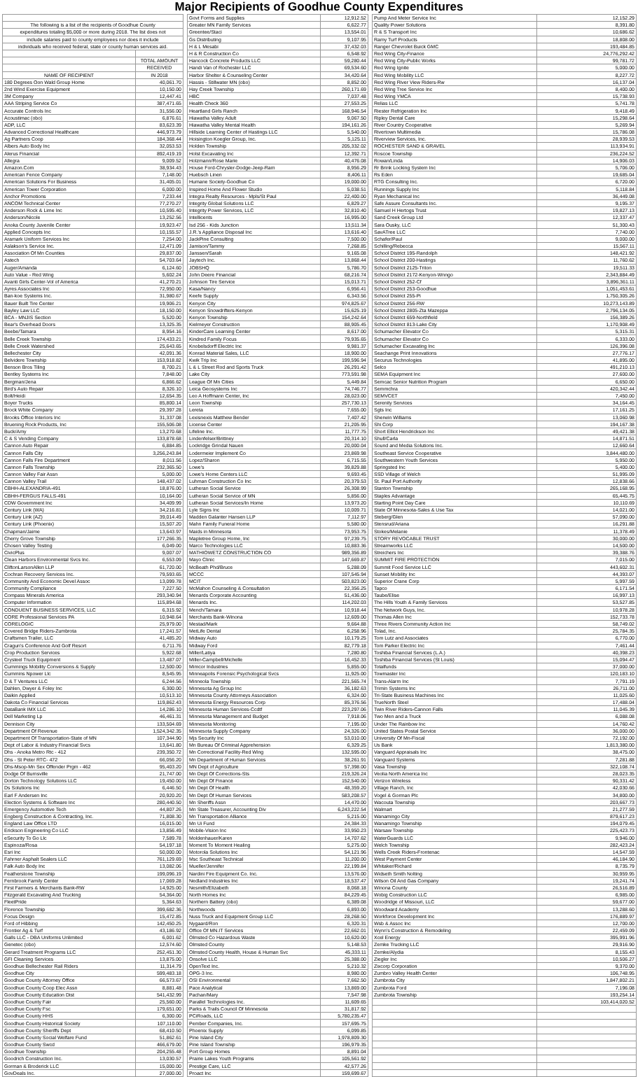Major Recipients of Goodhue County Expenditures
| | | | Govt Forms and Supplies | 12,912.52 | | Pump And Meter Service Inc | 12,152.29 |
| The following is a list of the recipients of Goodhue County | | | Greater MN Family Services | 6,622.77 | | Quality Power Solutions | 8,391.80 |
| expenditures totaling $5,000 or more during 2018. The list does not | | | Greentee/Staci | 13,554.01 | | R & S Transport Inc | 10,686.62 |
| include salaries paid to county employees nor does it include | | | Gs Distributing | 9,107.95 | | Ramy Turf Products | 18,808.00 |
| individuals who received federal, state or county human services aid. | | | H & L Mesabi | 37,432.03 | | Ranger Chevrolet Buick GMC | 193,484.85 |
| | | | H & R Construction Co | 6,548.92 | | Red Wing City-Finance | 24,776,292.42 |
| | TOTAL AMOUNT | | Hancock Concrete Products LLC | 59,280.44 | | Red Wing City-Public Works | 99,781.72 |
| | RECEIVED | | Handi Van of Rochester LLC | 69,534.60 | | Red Wing Ignite | 5,000.00 |
| NAME OF RECIPIENT | IN 2018 | | Harbor Shelter & Counseling Center | 34,420.64 | | Red Wing Mobility LLC | 8,227.72 |
| 180 Degrees Oon Wald Group Home | 40,061.70 | | Hassis - Stillwater MN (obo) | 8,852.00 | | Red Wing River View Riders-Rw | 16,137.04 |
| 2nd Wind Exercise Equipment | 10,150.00 | | Hay Creek Township | 260,171.69 | | Red Wing Tree Service Inc | 8,400.00 |
| 3M Company | 12,447.41 | | HBC | 7,037.48 | | Red Wing YMCA | 15,738.93 |
| AAA Striping Service Co | 387,471.65 | | Health Check 360 | 27,553.25 | | Relias LLC | 5,741.78 |
| Accurate Controls Inc | 31,556.00 | | Heartland Girls Ranch | 168,946.54 | | Riester Refrigeration Inc | 9,418.49 |
| Acoustimac (obo) | 6,876.61 | | Hiawatha Valley Adult | 9,067.50 | | Ripley Dental Care | 15,298.64 |
| ADP, LLC | 83,623.39 | | Hiawatha Valley Mental Health | 194,161.26 | | River Country Cooperative | 5,269.94 |
| Advanced Correctional Healthcare | 446,973.79 | | Hillside Learning Center of Hastings LLC | 5,540.00 | | Rivertown Multimedia | 15,786.08 |
| Ag Partners Coop | 184,368.44 | | Hoisington Koegler Group, Inc. | 5,125.11 | | Riverview Services, Inc. | 28,939.53 |
| Albers Auto Body Inc | 32,053.53 | | Holden Township | 205,332.02 | | ROCHESTER SAND & GRAVEL | 113,934.91 |
| Alerus Financial | 892,419.19 | | Holst Excavating Inc | 12,392.71 | | Roscoe Township | 236,224.52 |
| Allegra | 9,009.52 | | Holzmann/Rose Marie | 40,476.08 | | Rowan/Linda | 14,906.03 |
| Amazon.Com | 38,934.43 | | House Ford-Chrysler-Dodge-Jeep-Ram | 8,956.29 | | Rr Brink Locking System Inc | 5,706.00 |
| American Fence Company | 7,148.00 | | Huebsch Linen | 8,406.11 | | Rs Eden | 19,685.04 |
| American Solutions For Business | 31,405.01 | | Humane Society-Goodhue Co | 19,000.00 | | RTG Consulting Inc. | 6,720.00 |
| American Tower Corporation | 6,000.00 | | Inspired Home And Flower Studio | 5,038.51 | | Runnings Supply Inc | 5,118.84 |
| Anchor Promotions | 7,233.44 | | Integra Realty Resources - Mpls/St Paul | 22,400.00 | | Ryan Mechanical Inc | 36,449.08 |
| ANCOM Technical Center | 77,270.27 | | Integrity Global Solutions LLC | 6,829.27 | | Safe Assure Consultants Inc. | 9,195.37 |
| Anderson Rock & Lime Inc | 10,595.40 | | Integrity Power Services, LLC | 32,810.40 | | Samuel H Hertogs Trust | 19,827.13 |
| Anderson/Nicole | 13,252.56 | | Intellicents | 16,995.00 | | Sand Creek Group Ltd | 12,337.47 |
| Anoka County Juvenile Center | 19,923.47 | | Isd 256 - Kids Junction | 13,511.34 | | Sara Ousky, LLC | 51,300.43 |
| Applied Concepts Inc | 10,155.57 | | J.R.'s Appliance Disposal Inc | 13,616.40 | | SavATree LLC | 7,740.00 |
| Aramark Uniform Services Inc | 7,254.00 | | JackPine Consulting | 7,500.00 | | Schafer/Paul | 9,000.00 |
| Aslakson's Service Inc. | 12,471.09 | | Jamison/Tammy | 7,268.85 | | Schilling/Rebecca | 15,567.11 |
| Association Of Mn Counties | 29,837.00 | | Janssen/Sarah | 9,165.08 | | School District 195-Randolph | 148,421.92 |
| Astech | 54,703.64 | | Jaytech Inc. | 13,868.44 | | School District 200-Hastings | 11,760.62 |
| Auger/Amanda | 6,124.60 | | JOBSHQ | 5,786.70 | | School District 2125-Triton | 19,511.33 |
| Auto Value - Red Wing | 5,602.24 | | John Deere Financial | 68,216.74 | | School District 2172-Kenyon-Wnngo | 2,343,884.49 |
| Avanti Girls Center-Vol of America | 41,270.21 | | Johnson Tire Service | 15,013.71 | | School District 252-Cf | 3,896,361.11 |
| Ayres Associates Inc | 72,950.00 | | Kasa/Nancy | 6,956.41 | | School District 253-Goodhue | 1,051,453.61 |
| Ban-koe Systems Inc. | 31,980.67 | | Keefe Supply | 6,343.56 | | School District 255-Pi | 1,750,305.26 |
| Bauer Built Tire Center | 19,906.21 | | Kenyon City | 974,825.67 | | School District 256-RW | 10,273,143.89 |
| Bayley Law LLC | 18,150.00 | | Kenyon Snowdrifters-Kenyon | 15,625.19 | | School District 2805-Zta Mazeppa | 2,796,134.05 |
| BCA - MNJIS Section | 5,520.00 | | Kenyon Township | 154,242.64 | | School District 659-Northfield | 156,389.26 |
| Bear's Overhead Doors | 13,325.35 | | Kielmeyer Construction | 88,905.45 | | School District 813-Lake City | 1,170,908.49 |
| Beebe/Tamara | 8,954.16 | | KinderCare Learning Center | 8,617.00 | | Schumacher Elevator Co | 5,315.31 |
| Belle Creek Township | 174,433.21 | | Kindred Family Focus | 79,935.65 | | Schumacher Elevator Co | 6,333.00 |
| Belle Creek Watershed | 25,643.65 | | Knobelsdorff Electric Inc | 9,981.37 | | Schumacher Excavating Inc | 126,396.08 |
| Bellechester City | 42,091.36 | | Konrad Material Sales, LLC | 18,900.00 | | Seachange Print Innovations | 27,776.17 |
| Belvidere Township | 153,918.82 | | Kwik Trip Inc | 199,596.94 | | Securus Technologies | 41,895.00 |
| Benson Bros Tiling | 8,700.21 | | L & L Street Rod and Sports Truck | 26,291.42 | | Selco | 491,210.13 |
| Bentley Systems Inc | 7,848.00 | | Lake City | 773,591.98 | | SEMA Equipment Inc | 27,600.00 |
| Bergman/Jena | 6,866.62 | | League Of Mn Cities | 5,449.84 | | Semcac Senior Nutrition Program | 6,650.00 |
| Bird's Auto Repair | 8,326.10 | | Leica Geosystems Inc | 74,746.77 | | Semmchra | 420,342.44 |
| Bolt/Heidi | 12,654.35 | | Leo A Hoffmann Center, Inc | 28,023.00 | | SEMVCET | 7,450.00 |
| Boyer Trucks | 85,800.14 | | Leon Township | 257,730.13 | | Serenity Services | 34,164.45 |
| Brock White Company | 29,397.28 | | Lereta | 7,655.00 | | Sgts Inc | 17,161.25 |
| Brooks Office Interiors Inc | 31,337.08 | | Lexisnexis Matthew Bender | 7,407.42 | | Sherwin Williams | 13,060.98 |
| Bruening Rock Products, Inc | 155,506.08 | | License Center | 21,205.95 | | Shi Corp | 194,167.38 |
| Buck/Amy | 13,270.68 | | Lifeline Inc. | 11,777.75 | | Short Elliot Hendrickson Inc | 49,421.38 |
| C & S Vending Company | 133,878.68 | | Lindenfelser/Brittney | 20,314.10 | | Shull/Carla | 14,871.51 |
| Cannon Auto Repair | 6,884.85 | | Lockridge Grindal Nauen | 20,000.04 | | Sound and Media Solutions Inc. | 12,660.64 |
| Cannon Falls City | 3,256,243.84 | | Lodermeier Implement Co | 23,869.98 | | Southeast Service Cooperative | 3,844,480.00 |
| Cannon Falls Fire Department | 8,011.56 | | Lopez/Sharon | 6,715.55 | | Southwestern Youth Services | 5,950.00 |
| Cannon Falls Township | 232,365.50 | | Lowe's | 39,829.88 | | Springsted Inc | 5,400.00 |
| Cannon Valley Fair Assn | 5,000.00 | | Lowe's Home Centers LLC | 9,693.45 | | SSD Village of Welch | 51,995.09 |
| Cannon Valley Trail | 148,437.02 | | Luhman Construction Co Inc | 20,379.53 | | St. Paul Port Authority | 12,838.66 |
| CBHH-ALEXANDRIA-491 | 18,876.00 | | Lutheran Social Service | 26,308.99 | | Stanton Township | 265,168.95 |
| CBHH-FERGUS FALLS-491 | 10,164.00 | | Lutheran Social Service of MN | 5,856.00 | | Staples Advantage | 65,445.75 |
| CDW Government Inc | 34,409.99 | | Lutheran Social Services/In Home | 13,973.20 | | Starting Point Day Care | 10,110.69 |
| Century Link (WA) | 34,216.81 | | Lyle Signs Inc | 10,009.71 | | State Of Minnesota-Sales & Use Tax | 14,021.00 |
| Century Link (AZ) | 39,014.49 | | Madden Galanter Hansen LLP | 7,112.97 | | Steberg/Glen | 57,090.00 |
| Century Link (Phoenix) | 15,507.20 | | Mahn Family Funeral Home | 5,580.00 | | Stensrud/Ariana | 16,291.88 |
| Chapman/Jaime | 13,643.97 | | Maids in Minnesota | 73,953.75 | | Stokes/Melanie | 11,378.49 |
| Cherry Grove Township | 177,266.35 | | Mapletree Group Home, Inc | 97,239.75 | | STORY REVOCABLE TRUST | 30,000.00 |
| Chosen Valley Testing | 6,049.00 | | Marco Technologies LLC | 10,883.36 | | Streamworks LLC | 14,500.00 |
| CivicPlus | 9,007.07 | | MATHIOWETZ CONSTRUCTION CO | 989,356.89 | | Streichers Inc | 39,388.76 |
| Clean Harbors Environmental Svcs Inc. | 6,553.09 | | Mayo Clinic | 147,669.87 | | SUMMIT FIRE PROTECTION | 7,015.00 |
| CliftonLarsonAllen LLP | 61,720.00 | | McBeath Phd/Bruce | 5,288.09 | | Summit Food Service LLC | 443,602.31 |
| Cochran Recovery Services Inc. | 79,593.65 | | MCCC | 107,545.94 | | Sunset Mobility Inc | 44,393.07 |
| Community And Economic Devel Assoc | 13,099.78 | | MCIT | 503,823.00 | | Superior Crane Corp | 5,997.59 |
| Community Compliance | 7,227.50 | | McMahon Counseling & Consultation | 22,356.25 | | Tapco | 6,171.54 |
| Compass Minerals America | 293,340.94 | | Menards Corporate Accounting | 51,436.00 | | Taube/Elise | 16,997.13 |
| Computer Information | 115,894.68 | | Menards Inc. | 114,202.03 | | The Hills Youth & Family Services | 53,527.85 |
| CONDUENT BUSINESS SERVICES, LLC | 6,315.92 | | Mench/Tamara | 10,918.44 | | The Network Guys, Inc. | 10,978.28 |
| CORE Professional Services PA | 10,948.64 | | Merchants Bank-Winona | 12,609.00 | | Thomas Allen Inc | 152,733.78 |
| CORELOGIC | 25,979.00 | | Mestad/Mark | 9,664.88 | | Three Rivers Community Action Inc | 58,749.02 |
| Covered Bridge Riders-Zumbrota | 17,241.57 | | MetLife Dental | 6,258.96 | | Tolad, Inc. | 25,784.35 |
| Craftsmen Trailer, LLC | 41,485.20 | | Midway Auto | 10,179.25 | | Tom Lutz and Associates | 6,770.00 |
| Cragun's Conference And Golf Resort | 6,711.76 | | Midway Ford | 82,779.18 | | Tom Parker Electric Inc | 7,461.44 |
| Crop Production Services | 5,922.68 | | Miller/Latiya | 7,280.80 | | Toshiba Financial Services (L.A.) | 40,398.23 |
| Crysteel Truck Equipment | 13,487.07 | | Miller-Campbell/Michelle | 16,452.33 | | Toshiba Financial Services (St Louis) | 15,094.47 |
| Cummings Mobility Conversions & Supply | 12,500.00 | | Mimcor Industries | 5,855.00 | | Totalfunds | 37,000.00 |
| Cummins Npower Llc | 8,545.95 | | Minneapolis Forensic Psychological Svcs | 11,925.00 | | Towmaster Inc | 120,183.10 |
| D & T Ventures LLC | 6,244.56 | | Minneola Township | 221,565.74 | | Trans-Alarm Inc | 7,791.19 |
| Dahlen, Dwyer & Foley Inc | 6,300.00 | | Minnesota Ag Group Inc | 36,182.63 | | Trimin Systems Inc | 26,711.00 |
| Daikin Applied | 10,513.10 | | Minnesota County Attorneys Association | 6,324.00 | | Tri-State Business Machines Inc | 11,025.60 |
| Dakota Co Financial Services | 119,862.43 | | Minnesota Energy Resources Corp | 85,376.56 | | TrueNorth Steel | 17,488.04 |
| DataBank IMX LLC | 14,286.10 | | Minnesota Human Services-Ccdtf | 223,297.06 | | Twin River Riders-Cannon Falls | 11,045.39 |
| Dell Marketing Lp | 46,461.31 | | Minnesota Management and Budget | 7,918.06 | | Two Men and a Truck | 6,088.08 |
| Dennison City | 133,504.69 | | Minnesota Monitoring | 7,195.00 | | Under The Rainbow Inc | 14,760.42 |
| Department Of Revenue | 1,524,342.35 | | Minnesota Supply Company | 24,326.00 | | United States Postal Service | 36,000.00 |
| Department Of Transportation-State of MN | 107,344.90 | | Mjs Security Inc | 53,010.00 | | University Of Mn-Fiscal | 72,192.00 |
| Dept of Labor & Industry Financial Svcs | 13,641.80 | | Mn Bureau Of Criminal Apprehension | 6,329.25 | | Us Bank | 1,813,380.00 |
| Dhs - Anoka Metro Rtc - 412 | 239,350.72 | | Mn Correctional Facility-Red Wing | 132,595.00 | | Vanguard Appraisals Inc | 38,475.00 |
| Dhs - St Peter RTC- 472 | 66,056.20 | | Mn Department of Human Services | 38,261.91 | | Vanguard Systems | 7,281.88 |
| Dhs-Msop-Mn Sex Offender Prgm - 462 | 95,403.20 | | MN Dept of Agriculture | 57,398.00 | | Vasa Township | 322,108.74 |
| Dodge Of Burnsville | 21,747.00 | | Mn Dept Of Corrections-Sts | 219,326.24 | | Veolia North America Inc | 28,023.35 |
| Dorton Technology Solutions LLC | 19,450.00 | | Mn Dept Of Finance | 152,540.00 | | Verizon Wireless | 90,331.42 |
| Ds Solutions Inc | 6,446.50 | | Mn Dept Of Health | 48,359.20 | | Village Ranch, Inc | 42,030.66 |
| Earl F Andersen Inc | 20,920.20 | | Mn Dept Of Human Services | 583,208.57 | | Vogel & Gorman Plc | 34,800.00 |
| Election Systems & Software Inc | 280,440.50 | | Mn Sheriffs Assn | 14,470.00 | | Wacouta Township | 203,667.73 |
| Emergency Automotive Tech | 44,807.26 | | Mn State Treasurer, Accounting Div | 6,243,222.54 | | Walmart | 21,277.59 |
| Engberg Construction & Contracting, Inc. | 71,808.30 | | Mn Transportation Alliance | 5,215.00 | | Wanamingo City | 879,617.23 |
| England Law Office LTD | 16,015.00 | | Mn Ui Fund | 24,384.33 | | Wanamingo Township | 194,079.45 |
| Erickson Engineering Co LLC | 13,856.49 | | Mobile-Vision Inc | 33,950.23 | | Warsaw Township | 225,423.73 |
| eSecurity To Go Llc | 7,589.78 | | Moldenhauer/Karen | 14,707.62 | | WaterGuards LLC | 9,946.00 |
| Espinoza/Rosa | 54,197.18 | | Moment To Moment Healing | 5,275.00 | | Welch Township | 282,423.24 |
| Esri Inc | 50,000.00 | | Motorola Solutions Inc | 54,121.96 | | Wells Creek Riders-Frontenac | 14,547.59 |
| Fahrner Asphalt Sealers LLC | 761,129.69 | | Msc Southeast Technical | 11,200.00 | | West Payment Center | 46,184.90 |
| Falk Auto Body Inc | 13,082.06 | | Mueller/Jennifer | 22,199.84 | | Whitaker/Richard | 8,735.79 |
| Featherstone Township | 199,096.19 | | Nardini Fire Equipment Co. Inc. | 13,576.00 | | Widseth Smith Nolting | 30,959.95 |
| Fernbrook Family Center | 17,069.28 | | Nedland Industries Inc | 18,537.47 | | Wilson Oil And Gas Company | 19,241.74 |
| First Farmers & Merchants Bank-RW | 14,925.00 | | Nesmith/Elizabeth | 8,068.18 | | Winona County | 26,516.89 |
| Fitzgerald Excavating And Trucking | 54,364.00 | | North Homes Inc | 84,229.45 | | Wobig Construction LLC | 6,985.00 |
| FleetPride | 5,364.63 | | Northern Battery (obo) | 6,389.08 | | Woodridge of Missouri, LLC | 59,677.00 |
| Florence Township | 399,682.36 | | Northwoods | 6,893.00 | | Woodward Academy | 13,288.60 |
| Focus Design | 15,472.85 | | Nuss Truck and Equipment Group LLC | 28,268.50 | | Workforce Development Inc | 176,889.97 |
| Ford of Hibbing | 142,450.25 | | Nygaard/Ron | 6,320.31 | | Wsb & Assoc Inc | 12,700.00 |
| Frontier Ag & Turf | 43,186.92 | | Office Of MN.IT Services | 22,662.01 | | Wynn's Construction & Remodeling | 22,459.09 |
| Galls LLC - DBA Uniforms Unlimited | 6,001.62 | | Olmsted Co Hazardous Waste | 10,620.00 | | Xcel Energy | 395,991.96 |
| Genetec (obo) | 12,574.60 | | Olmsted County | 5,148.53 | | Zemke Trucking LLC | 29,916.90 |
| Gerard Treatment Programs LLC | 252,451.30 | | Olmsted County Health, House & Human Svc | 45,333.11 | | Zemke/Alydia | 8,155.43 |
| GFI Cleaning Services | 13,875.00 | | Onsolve LLC | 25,388.00 | | Ziegler Inc | 10,506.27 |
| Goodhue Bellechester Rail Riders | 11,314.79 | | OpenText Inc. | 5,210.32 | | Zixcorp Corporation | 9,370.00 |
| Goodhue City | 599,483.18 | | OPG-3 Inc. | 8,980.00 | | Zumbro Valley Health Center | 106,748.95 |
| Goodhue County Attorney Office | 66,573.67 | | OSI Environmental | 7,662.50 | | Zumbrota City | 1,847,802.21 |
| Goodhue County Coop Elec Assn | 8,881.48 | | Pace Analytical | 13,869.00 | | Zumbrota Ford | 7,196.08 |
| Goodhue County Education Dist | 541,432.99 | | Pachan/Mary | 7,547.98 | | Zumbrota Township | 193,254.14 |
| Goodhue County Fair | 25,560.00 | | Parallel Technologies Inc. | 11,609.65 | | | 103,414,020.52 |
| Goodhue County Fsc | 179,651.00 | | Parks & Trails Council Of Minnesota | 31,817.92 | | | |
| Goodhue County HHS | 6,300.00 | | PCiRoads, LLC | 5,780,235.47 | | | |
| Goodhue County Historical Society | 107,110.00 | | Pember Companies, Inc. | 157,695.75 | | | |
| Goodhue County Sheriffs Dept | 68,410.50 | | Phoenix Supply | 6,099.85 | | | |
| Goodhue County Social Welfare Fund | 51,862.61 | | Pine Island City | 1,978,809.30 | | | |
| Goodhue County Swcd | 466,679.00 | | Pine Island Township | 196,979.35 | | | |
| Goodhue Township | 204,255.48 | | Port Group Homes | 8,891.04 | | | |
| Goodrich Construction Inc. | 13,030.57 | | Prairie Lakes Youth Programs | 105,561.92 | | | |
| Gorman & Broderick LLC | 15,000.00 | | Prestige Care, LLC | 42,577.26 | | | |
| GovDeals Inc. | 27,000.00 | | Proact Inc | 159,699.67 | | | |